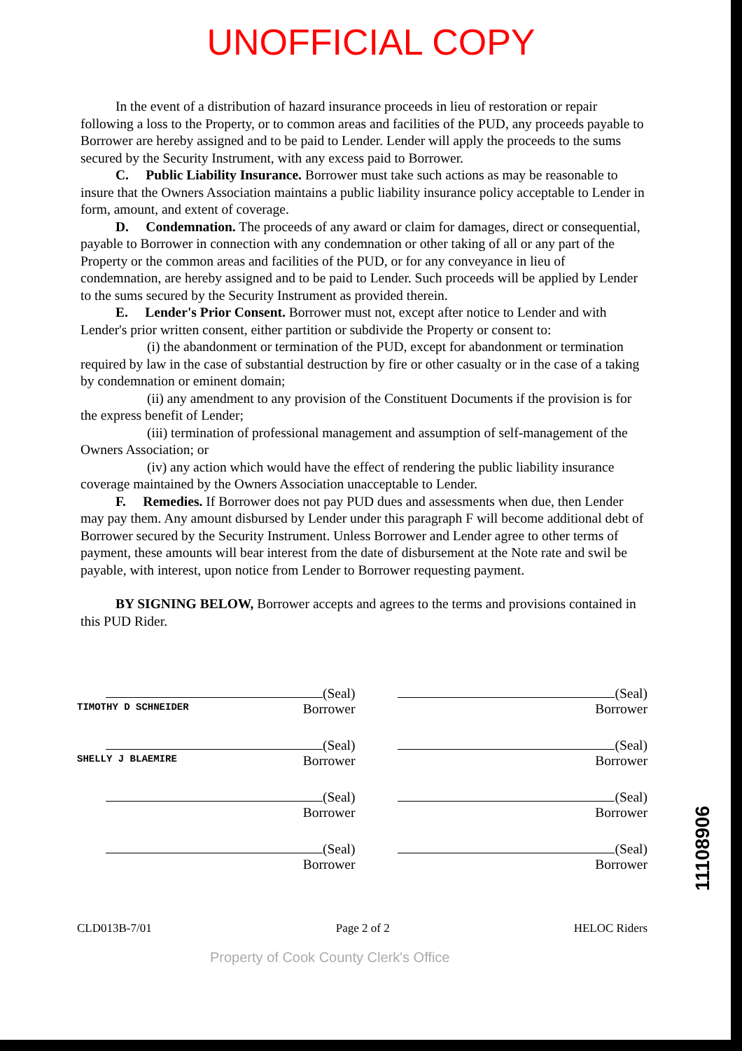UNOFFICIAL COPY
In the event of a distribution of hazard insurance proceeds in lieu of restoration or repair following a loss to the Property, or to common areas and facilities of the PUD, any proceeds payable to Borrower are hereby assigned and to be paid to Lender. Lender will apply the proceeds to the sums secured by the Security Instrument, with any excess paid to Borrower.
C. Public Liability Insurance. Borrower must take such actions as may be reasonable to insure that the Owners Association maintains a public liability insurance policy acceptable to Lender in form, amount, and extent of coverage.
D. Condemnation. The proceeds of any award or claim for damages, direct or consequential, payable to Borrower in connection with any condemnation or other taking of all or any part of the Property or the common areas and facilities of the PUD, or for any conveyance in lieu of condemnation, are hereby assigned and to be paid to Lender. Such proceeds will be applied by Lender to the sums secured by the Security Instrument as provided therein.
E. Lender's Prior Consent. Borrower must not, except after notice to Lender and with Lender's prior written consent, either partition or subdivide the Property or consent to:
(i) the abandonment or termination of the PUD, except for abandonment or termination required by law in the case of substantial destruction by fire or other casualty or in the case of a taking by condemnation or eminent domain;
(ii) any amendment to any provision of the Constituent Documents if the provision is for the express benefit of Lender;
(iii) termination of professional management and assumption of self-management of the Owners Association; or
(iv) any action which would have the effect of rendering the public liability insurance coverage maintained by the Owners Association unacceptable to Lender.
F. Remedies. If Borrower does not pay PUD dues and assessments when due, then Lender may pay them. Any amount disbursed by Lender under this paragraph F will become additional debt of Borrower secured by the Security Instrument. Unless Borrower and Lender agree to other terms of payment, these amounts will bear interest from the date of disbursement at the Note rate and swil be payable, with interest, upon notice from Lender to Borrower requesting payment.
BY SIGNING BELOW, Borrower accepts and agrees to the terms and provisions contained in this PUD Rider.
(Seal)
TIMOTHY D SCHNEIDER Borrower
(Seal)
Borrower
(Seal)
SHELLY J BLAEMIRE Borrower
(Seal)
Borrower
(Seal)
Borrower
(Seal)
Borrower
(Seal)
Borrower
(Seal)
Borrower
CLD013B-7/01 Page 2 of 2 HELOC Riders
Property of Cook County Clerk's Office
11108906